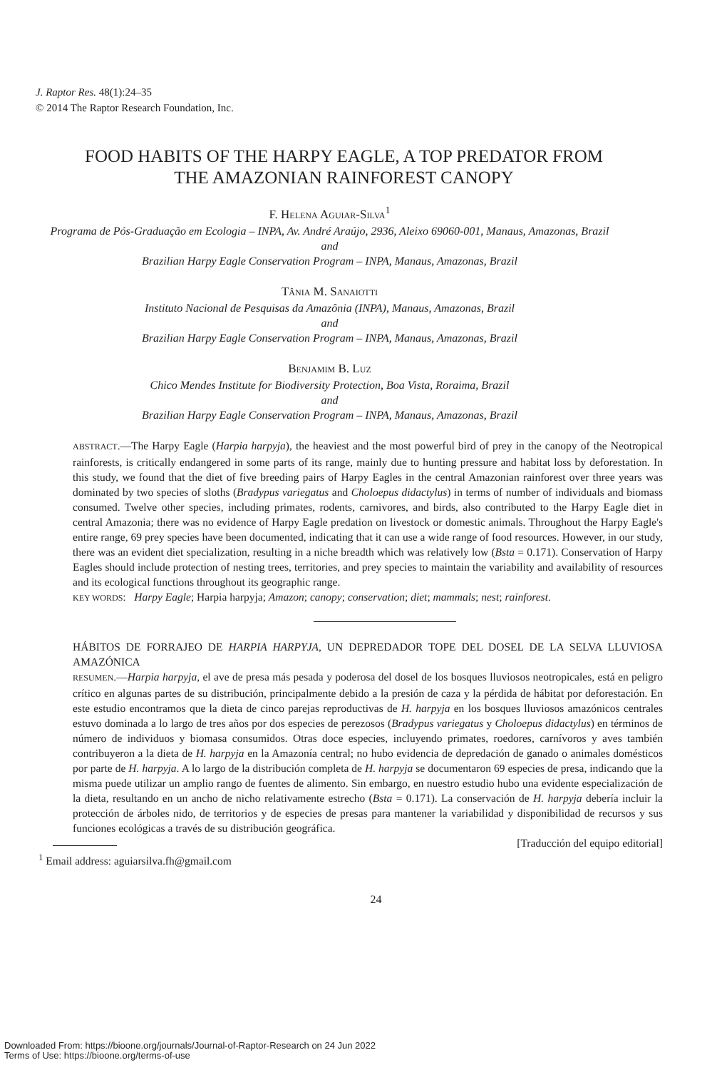J. Raptor Res. 48(1):24–35
© 2014 The Raptor Research Foundation, Inc.
FOOD HABITS OF THE HARPY EAGLE, A TOP PREDATOR FROM
THE AMAZONIAN RAINFOREST CANOPY
F. HELENA AGUIAR-SILVA<sup>1</sup>
Programa de Pós-Graduação em Ecologia – INPA, Av. André Araújo, 2936, Aleixo 69060-001, Manaus, Amazonas, Brazil
and
Brazilian Harpy Eagle Conservation Program – INPA, Manaus, Amazonas, Brazil
TÂNIA M. SANAIOTTI
Instituto Nacional de Pesquisas da Amazônia (INPA), Manaus, Amazonas, Brazil
and
Brazilian Harpy Eagle Conservation Program – INPA, Manaus, Amazonas, Brazil
BENJAMIM B. LUZ
Chico Mendes Institute for Biodiversity Protection, Boa Vista, Roraima, Brazil
and
Brazilian Harpy Eagle Conservation Program – INPA, Manaus, Amazonas, Brazil
ABSTRACT.—The Harpy Eagle (Harpia harpyja), the heaviest and the most powerful bird of prey in the canopy of the Neotropical rainforests, is critically endangered in some parts of its range, mainly due to hunting pressure and habitat loss by deforestation. In this study, we found that the diet of five breeding pairs of Harpy Eagles in the central Amazonian rainforest over three years was dominated by two species of sloths (Bradypus variegatus and Choloepus didactylus) in terms of number of individuals and biomass consumed. Twelve other species, including primates, rodents, carnivores, and birds, also contributed to the Harpy Eagle diet in central Amazonia; there was no evidence of Harpy Eagle predation on livestock or domestic animals. Throughout the Harpy Eagle's entire range, 69 prey species have been documented, indicating that it can use a wide range of food resources. However, in our study, there was an evident diet specialization, resulting in a niche breadth which was relatively low (Bsta = 0.171). Conservation of Harpy Eagles should include protection of nesting trees, territories, and prey species to maintain the variability and availability of resources and its ecological functions throughout its geographic range.
KEY WORDS: Harpy Eagle; Harpia harpyja; Amazon; canopy; conservation; diet; mammals; nest; rainforest.
HÁBITOS DE FORRAJEO DE HARPIA HARPYJA, UN DEPREDADOR TOPE DEL DOSEL DE LA SELVA LLUVIOSA AMAZÓNICA
RESUMEN.—Harpia harpyja, el ave de presa más pesada y poderosa del dosel de los bosques lluviosos neotropicales, está en peligro crítico en algunas partes de su distribución, principalmente debido a la presión de caza y la pérdida de hábitat por deforestación. En este estudio encontramos que la dieta de cinco parejas reproductivas de H. harpyja en los bosques lluviosos amazónicos centrales estuvo dominada a lo largo de tres años por dos especies de perezosos (Bradypus variegatus y Choloepus didactylus) en términos de número de individuos y biomasa consumidos. Otras doce especies, incluyendo primates, roedores, carnívoros y aves también contribuyeron a la dieta de H. harpyja en la Amazonía central; no hubo evidencia de depredación de ganado o animales domésticos por parte de H. harpyja. A lo largo de la distribución completa de H. harpyja se documentaron 69 especies de presa, indicando que la misma puede utilizar un amplio rango de fuentes de alimento. Sin embargo, en nuestro estudio hubo una evidente especialización de la dieta, resultando en un ancho de nicho relativamente estrecho (Bsta = 0.171). La conservación de H. harpyja debería incluir la protección de árboles nido, de territorios y de especies de presas para mantener la variabilidad y disponibilidad de recursos y sus funciones ecológicas a través de su distribución geográfica.
[Traducción del equipo editorial]
<sup>1</sup> Email address: aguiarsilva.fh@gmail.com
24
Downloaded From: https://bioone.org/journals/Journal-of-Raptor-Research on 24 Jun 2022
Terms of Use: https://bioone.org/terms-of-use